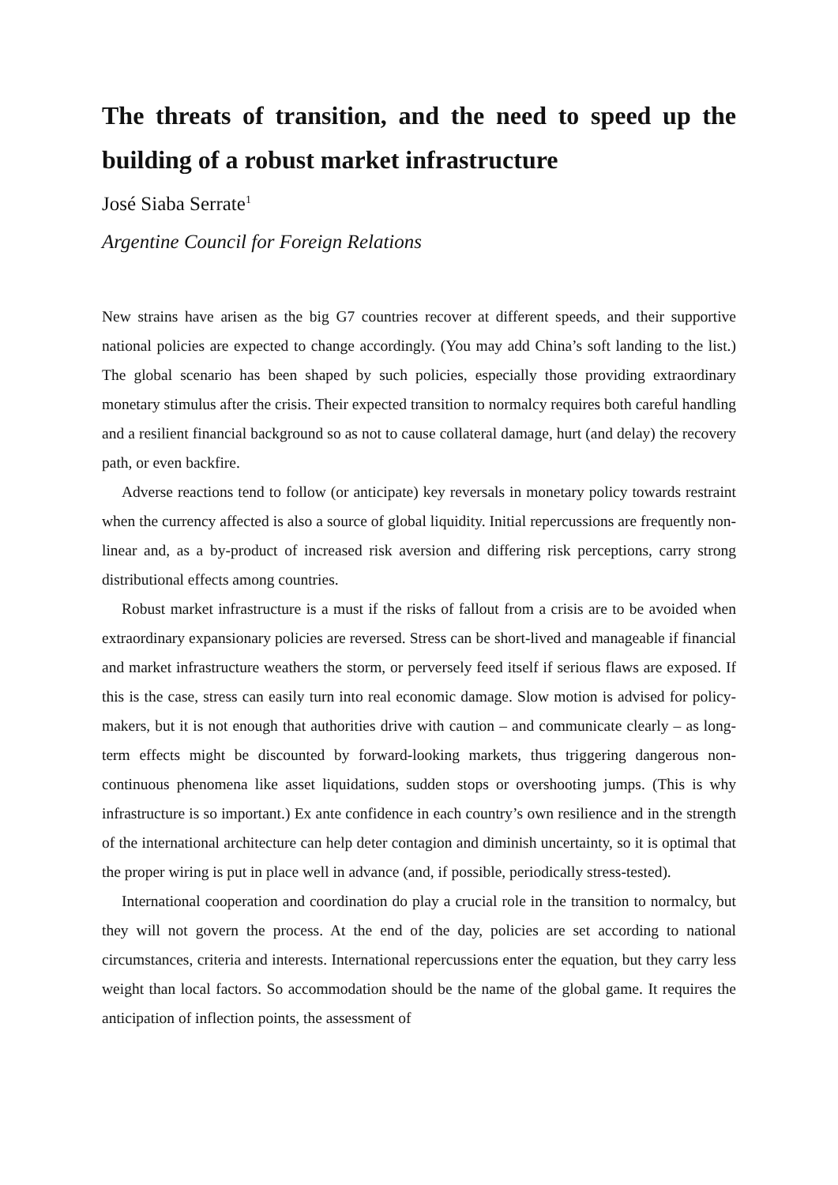The threats of transition, and the need to speed up the building of a robust market infrastructure
José Siaba Serrate<sup>1</sup>
Argentine Council for Foreign Relations
New strains have arisen as the big G7 countries recover at different speeds, and their supportive national policies are expected to change accordingly. (You may add China’s soft landing to the list.) The global scenario has been shaped by such policies, especially those providing extraordinary monetary stimulus after the crisis. Their expected transition to normalcy requires both careful handling and a resilient financial background so as not to cause collateral damage, hurt (and delay) the recovery path, or even backfire.
Adverse reactions tend to follow (or anticipate) key reversals in monetary policy towards restraint when the currency affected is also a source of global liquidity. Initial repercussions are frequently non-linear and, as a by-product of increased risk aversion and differing risk perceptions, carry strong distributional effects among countries.
Robust market infrastructure is a must if the risks of fallout from a crisis are to be avoided when extraordinary expansionary policies are reversed. Stress can be short-lived and manageable if financial and market infrastructure weathers the storm, or perversely feed itself if serious flaws are exposed. If this is the case, stress can easily turn into real economic damage. Slow motion is advised for policy-makers, but it is not enough that authorities drive with caution – and communicate clearly – as long-term effects might be discounted by forward-looking markets, thus triggering dangerous non-continuous phenomena like asset liquidations, sudden stops or overshooting jumps. (This is why infrastructure is so important.) Ex ante confidence in each country’s own resilience and in the strength of the international architecture can help deter contagion and diminish uncertainty, so it is optimal that the proper wiring is put in place well in advance (and, if possible, periodically stress-tested).
International cooperation and coordination do play a crucial role in the transition to normalcy, but they will not govern the process. At the end of the day, policies are set according to national circumstances, criteria and interests. International repercussions enter the equation, but they carry less weight than local factors. So accommodation should be the name of the global game. It requires the anticipation of inflection points, the assessment of